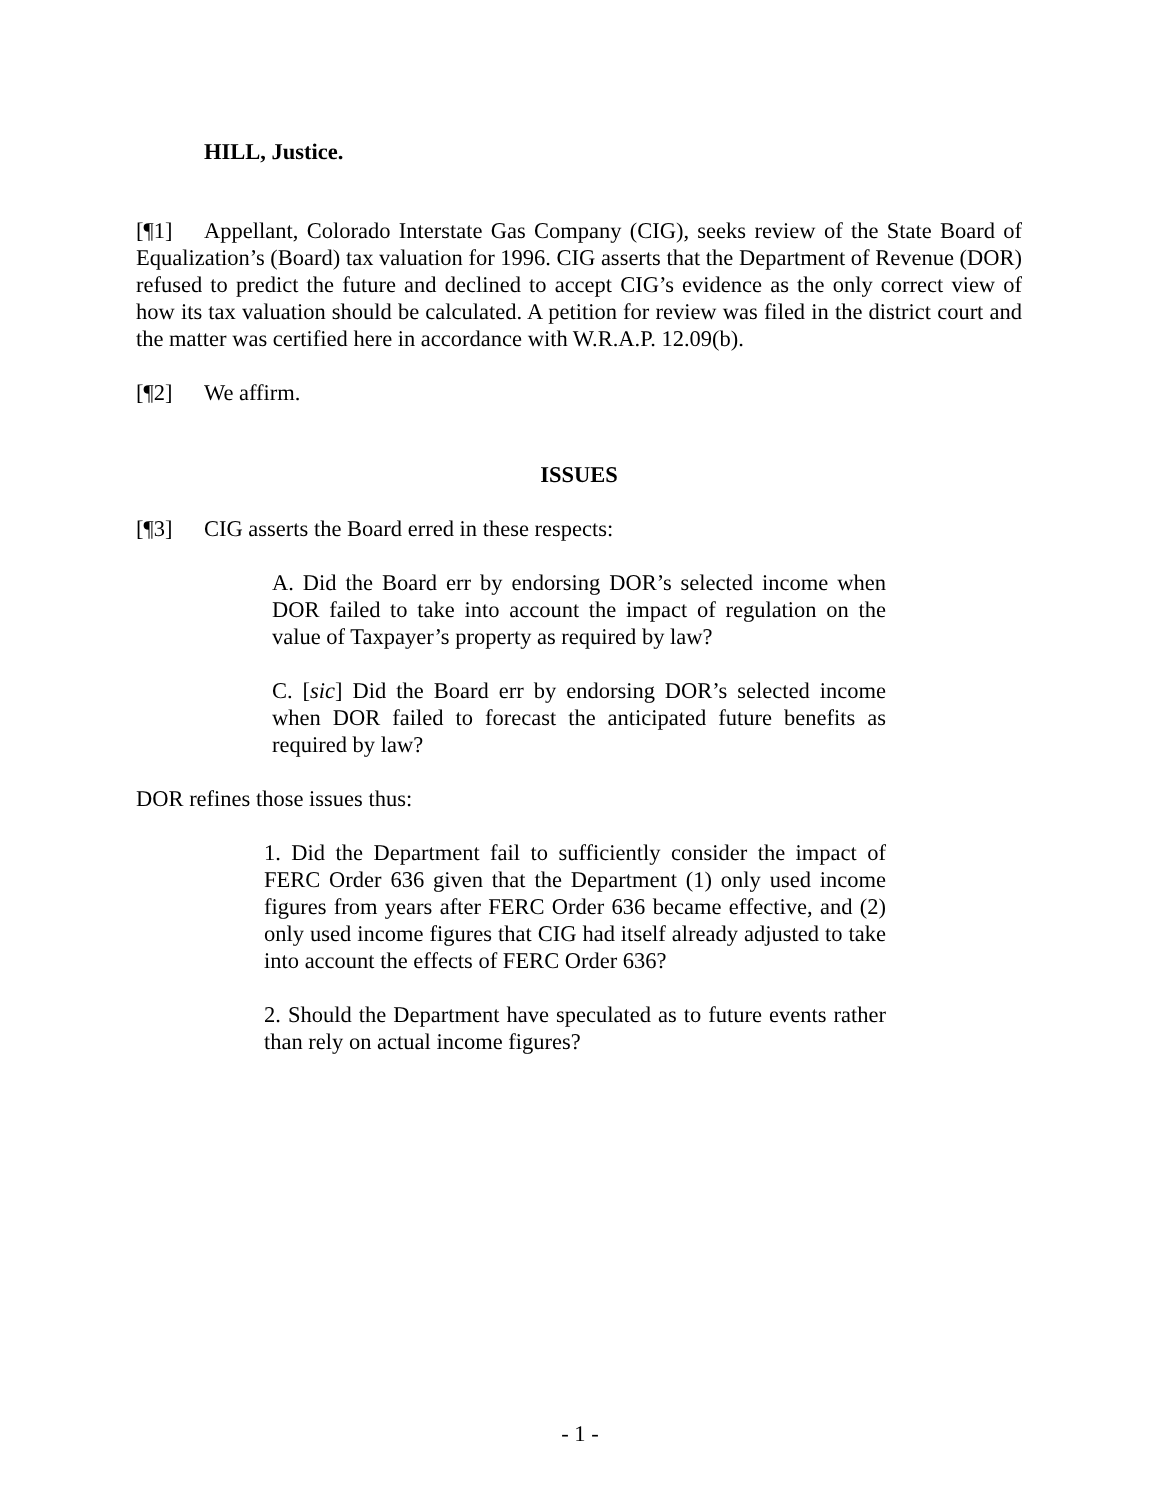HILL, Justice.
[¶1] Appellant, Colorado Interstate Gas Company (CIG), seeks review of the State Board of Equalization’s (Board) tax valuation for 1996. CIG asserts that the Department of Revenue (DOR) refused to predict the future and declined to accept CIG’s evidence as the only correct view of how its tax valuation should be calculated. A petition for review was filed in the district court and the matter was certified here in accordance with W.R.A.P. 12.09(b).
[¶2] We affirm.
ISSUES
[¶3] CIG asserts the Board erred in these respects:
A. Did the Board err by endorsing DOR’s selected income when DOR failed to take into account the impact of regulation on the value of Taxpayer’s property as required by law?
C. [sic] Did the Board err by endorsing DOR’s selected income when DOR failed to forecast the anticipated future benefits as required by law?
DOR refines those issues thus:
1. Did the Department fail to sufficiently consider the impact of FERC Order 636 given that the Department (1) only used income figures from years after FERC Order 636 became effective, and (2) only used income figures that CIG had itself already adjusted to take into account the effects of FERC Order 636?
2. Should the Department have speculated as to future events rather than rely on actual income figures?
- 1 -